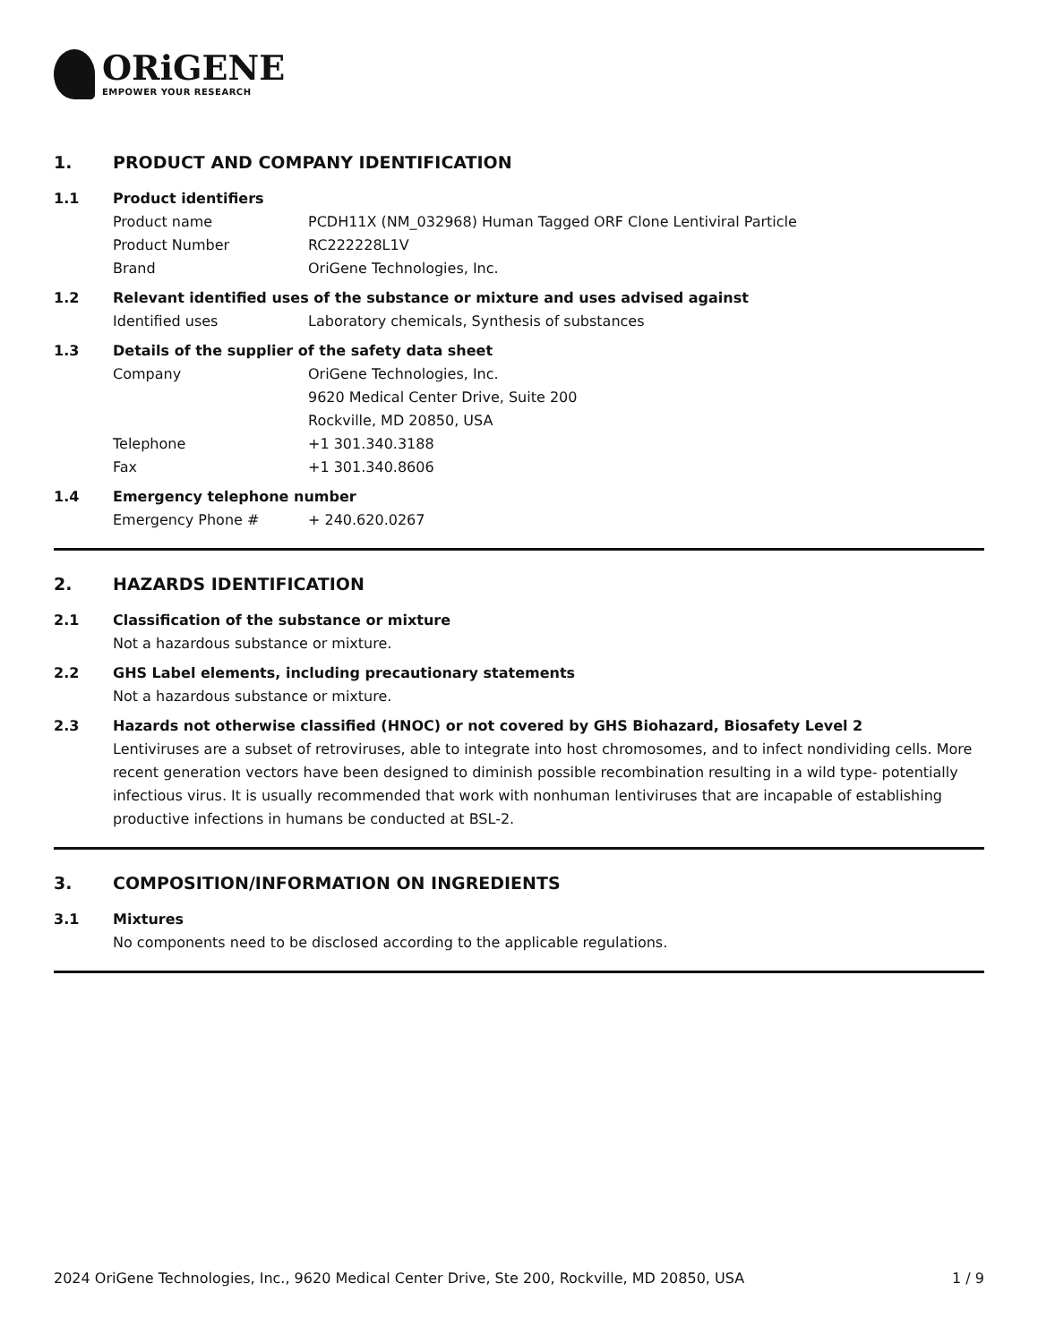ORiGENE
EMPOWER YOUR RESEARCH
1. PRODUCT AND COMPANY IDENTIFICATION
1.1 Product identifiers
Product name PCDH11X (NM_032968) Human Tagged ORF Clone Lentiviral Particle
Product Number RC222228L1V
Brand OriGene Technologies, Inc.
1.2 Relevant identified uses of the substance or mixture and uses advised against
Identified uses Laboratory chemicals, Synthesis of substances
1.3 Details of the supplier of the safety data sheet
Company OriGene Technologies, Inc.
9620 Medical Center Drive, Suite 200
Rockville, MD 20850, USA
Telephone +1 301.340.3188
Fax +1 301.340.8606
1.4 Emergency telephone number
Emergency Phone # + 240.620.0267
2. HAZARDS IDENTIFICATION
2.1 Classification of the substance or mixture
Not a hazardous substance or mixture.
2.2 GHS Label elements, including precautionary statements
Not a hazardous substance or mixture.
2.3 Hazards not otherwise classified (HNOC) or not covered by GHS Biohazard, Biosafety Level 2
Lentiviruses are a subset of retroviruses, able to integrate into host chromosomes, and to infect nondividing cells. More recent generation vectors have been designed to diminish possible recombination resulting in a wild type- potentially infectious virus. It is usually recommended that work with nonhuman lentiviruses that are incapable of establishing productive infections in humans be conducted at BSL-2.
3. COMPOSITION/INFORMATION ON INGREDIENTS
3.1 Mixtures
No components need to be disclosed according to the applicable regulations.
2024 OriGene Technologies, Inc., 9620 Medical Center Drive, Ste 200, Rockville, MD 20850, USA 1 / 9